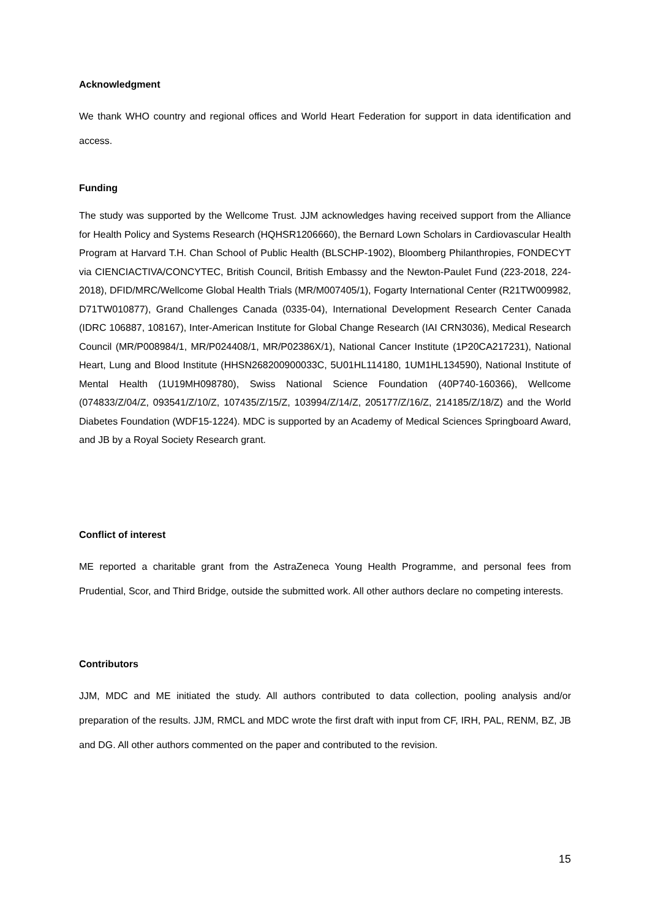Acknowledgment
We thank WHO country and regional offices and World Heart Federation for support in data identification and access.
Funding
The study was supported by the Wellcome Trust. JJM acknowledges having received support from the Alliance for Health Policy and Systems Research (HQHSR1206660), the Bernard Lown Scholars in Cardiovascular Health Program at Harvard T.H. Chan School of Public Health (BLSCHP-1902), Bloomberg Philanthropies, FONDECYT via CIENCIACTIVA/CONCYTEC, British Council, British Embassy and the Newton-Paulet Fund (223-2018, 224-2018), DFID/MRC/Wellcome Global Health Trials (MR/M007405/1), Fogarty International Center (R21TW009982, D71TW010877), Grand Challenges Canada (0335-04), International Development Research Center Canada (IDRC 106887, 108167), Inter-American Institute for Global Change Research (IAI CRN3036), Medical Research Council (MR/P008984/1, MR/P024408/1, MR/P02386X/1), National Cancer Institute (1P20CA217231), National Heart, Lung and Blood Institute (HHSN268200900033C, 5U01HL114180, 1UM1HL134590), National Institute of Mental Health (1U19MH098780), Swiss National Science Foundation (40P740-160366), Wellcome (074833/Z/04/Z, 093541/Z/10/Z, 107435/Z/15/Z, 103994/Z/14/Z, 205177/Z/16/Z, 214185/Z/18/Z) and the World Diabetes Foundation (WDF15-1224). MDC is supported by an Academy of Medical Sciences Springboard Award, and JB by a Royal Society Research grant.
Conflict of interest
ME reported a charitable grant from the AstraZeneca Young Health Programme, and personal fees from Prudential, Scor, and Third Bridge, outside the submitted work. All other authors declare no competing interests.
Contributors
JJM, MDC and ME initiated the study. All authors contributed to data collection, pooling analysis and/or preparation of the results. JJM, RMCL and MDC wrote the first draft with input from CF, IRH, PAL, RENM, BZ, JB and DG. All other authors commented on the paper and contributed to the revision.
15